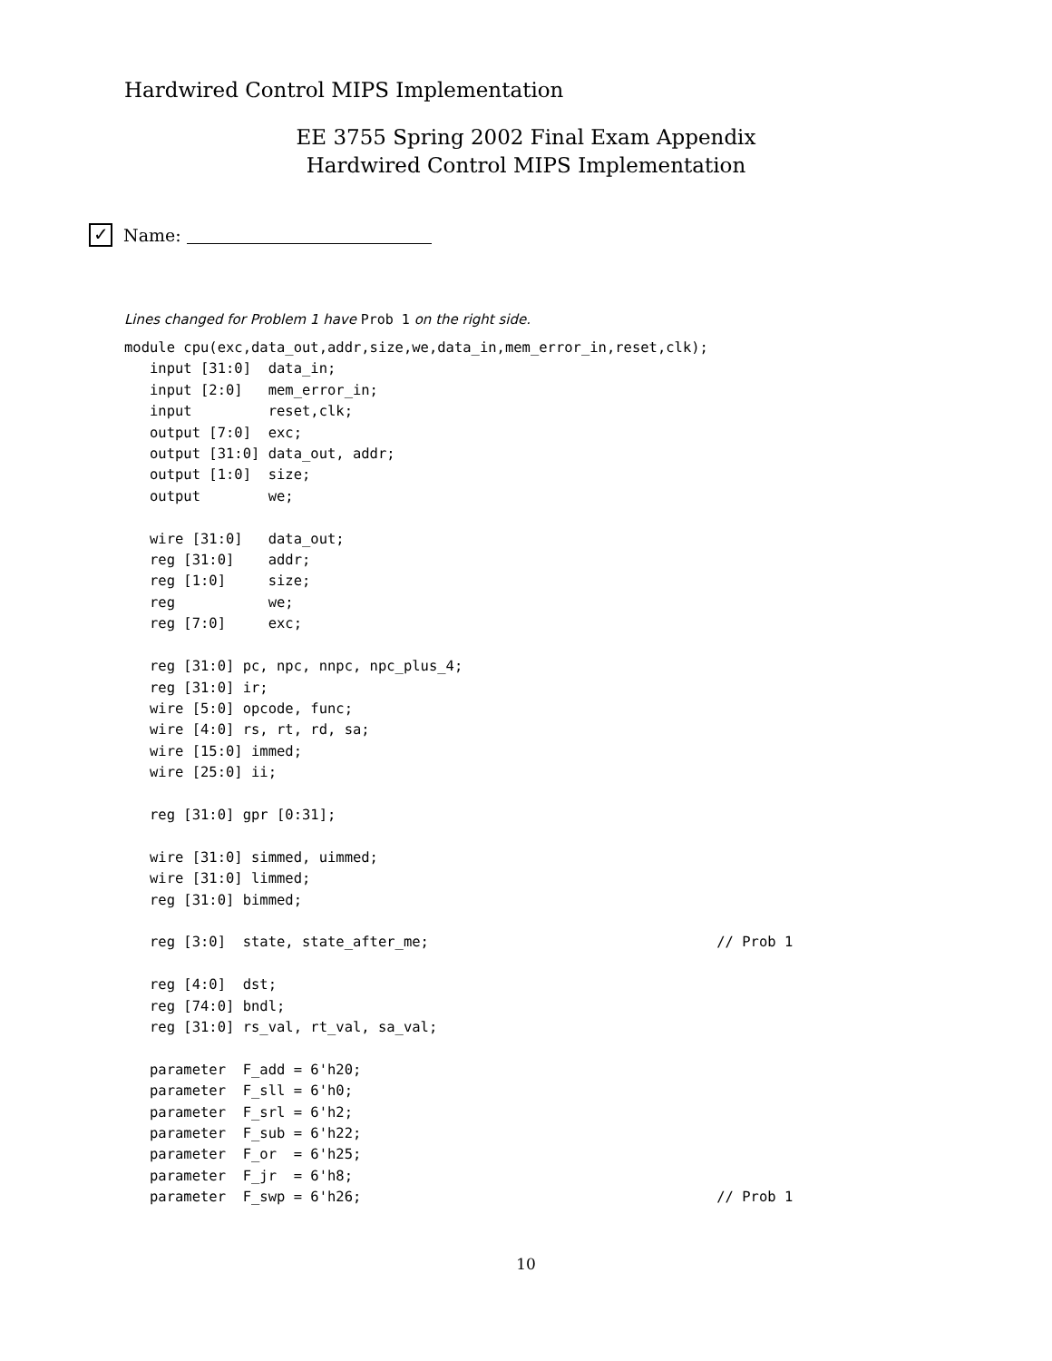Hardwired Control MIPS Implementation
EE 3755 Spring 2002 Final Exam Appendix
Hardwired Control MIPS Implementation
✓
Name:
Lines changed for Problem 1 have Prob 1 on the right side.
module cpu(exc,data_out,addr,size,we,data_in,mem_error_in,reset,clk);
   input [31:0]  data_in;
   input [2:0]   mem_error_in;
   input         reset,clk;
   output [7:0]  exc;
   output [31:0] data_out, addr;
   output [1:0]  size;
   output        we;

   wire [31:0]   data_out;
   reg [31:0]    addr;
   reg [1:0]     size;
   reg           we;
   reg [7:0]     exc;

   reg [31:0] pc, npc, nnpc, npc_plus_4;
   reg [31:0] ir;
   wire [5:0] opcode, func;
   wire [4:0] rs, rt, rd, sa;
   wire [15:0] immed;
   wire [25:0] ii;

   reg [31:0] gpr [0:31];

   wire [31:0] simmed, uimmed;
   wire [31:0] limmed;
   reg [31:0] bimmed;

   reg [3:0]  state, state_after_me;                                  // Prob 1

   reg [4:0]  dst;
   reg [74:0] bndl;
   reg [31:0] rs_val, rt_val, sa_val;

   parameter  F_add = 6'h20;
   parameter  F_sll = 6'h0;
   parameter  F_srl = 6'h2;
   parameter  F_sub = 6'h22;
   parameter  F_or  = 6'h25;
   parameter  F_jr  = 6'h8;
   parameter  F_swp = 6'h26;                                          // Prob 1
10